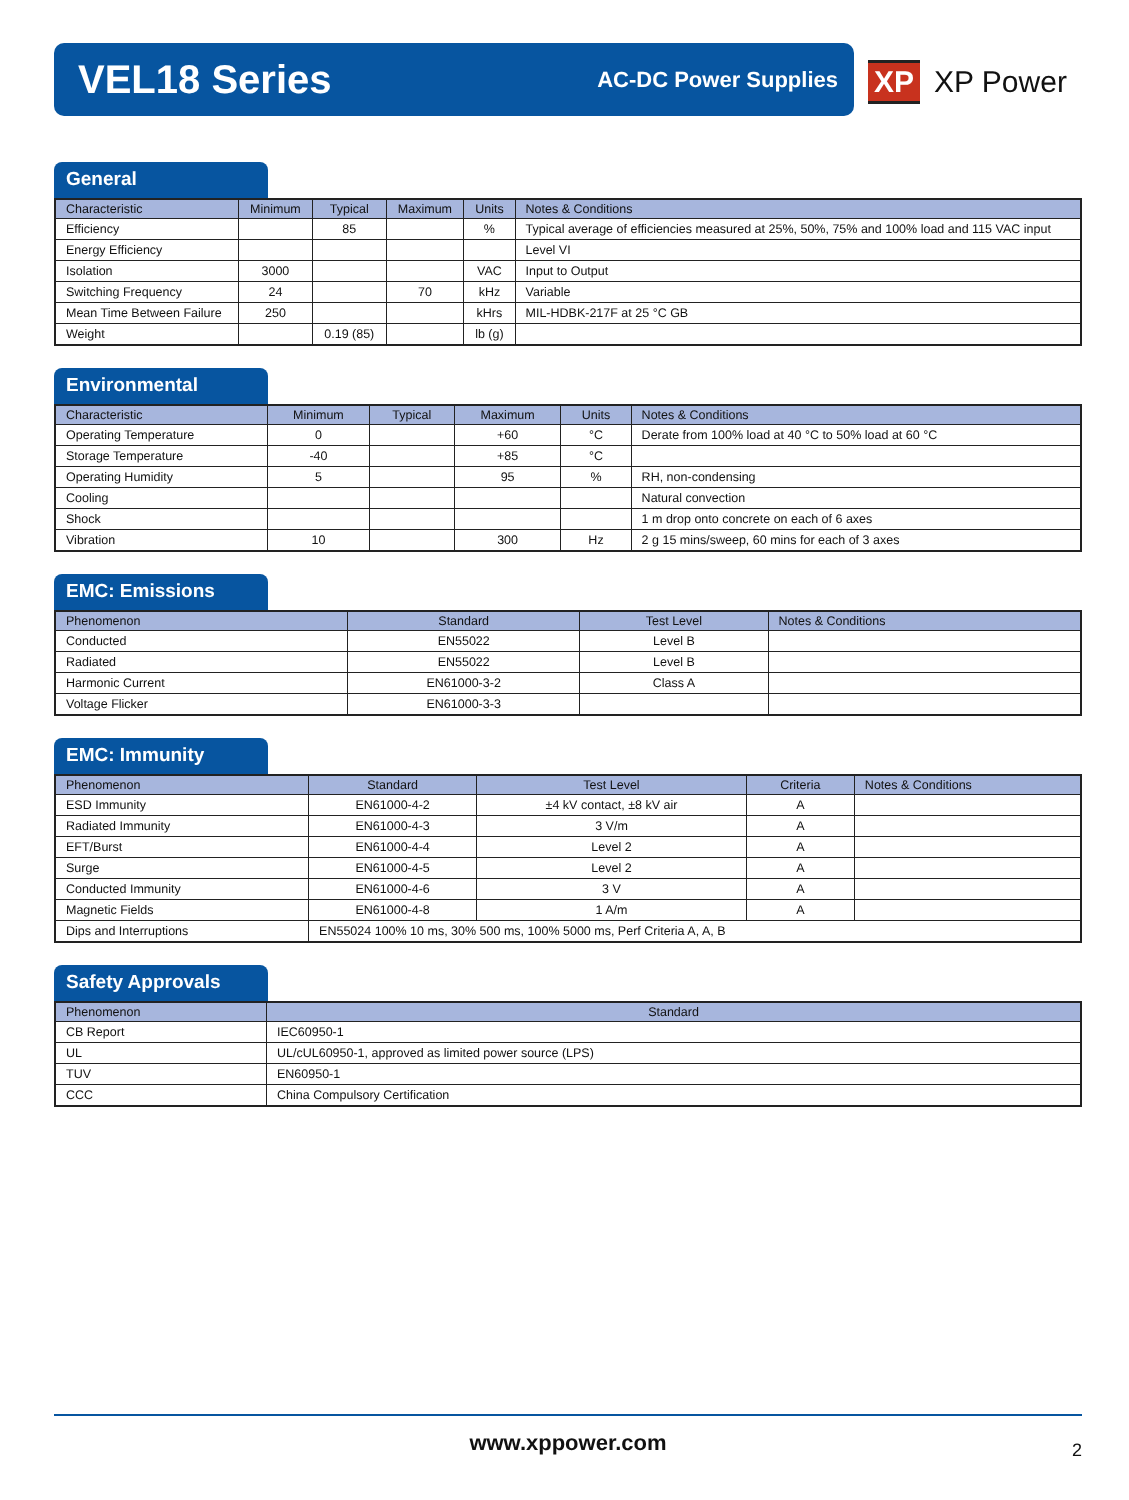VEL18 Series
AC-DC Power Supplies
XP XP Power
General
| Characteristic | Minimum | Typical | Maximum | Units | Notes & Conditions |
| --- | --- | --- | --- | --- | --- |
| Efficiency | | 85 | | % | Typical average of efficiencies measured at 25%, 50%, 75% and 100% load and 115 VAC input |
| Energy Efficiency | | | | | Level VI |
| Isolation | 3000 | | | VAC | Input to Output |
| Switching Frequency | 24 | | 70 | kHz | Variable |
| Mean Time Between Failure | 250 | | | kHrs | MIL-HDBK-217F at 25 °C GB |
| Weight | | 0.19 (85) | | lb (g) | |
Environmental
| Characteristic | Minimum | Typical | Maximum | Units | Notes & Conditions |
| --- | --- | --- | --- | --- | --- |
| Operating Temperature | 0 | | +60 | °C | Derate from 100% load at 40 °C to 50% load at 60 °C |
| Storage Temperature | -40 | | +85 | °C | |
| Operating Humidity | 5 | | 95 | % | RH, non-condensing |
| Cooling | | | | | Natural convection |
| Shock | | | | | 1 m drop onto concrete on each of 6 axes |
| Vibration | 10 | | 300 | Hz | 2 g 15 mins/sweep, 60 mins for each of 3 axes |
EMC: Emissions
| Phenomenon | Standard | Test Level | Notes & Conditions |
| --- | --- | --- | --- |
| Conducted | EN55022 | Level B | |
| Radiated | EN55022 | Level B | |
| Harmonic Current | EN61000-3-2 | Class A | |
| Voltage Flicker | EN61000-3-3 | | |
EMC: Immunity
| Phenomenon | Standard | Test Level | Criteria | Notes & Conditions |
| --- | --- | --- | --- | --- |
| ESD Immunity | EN61000-4-2 | ±4 kV contact, ±8 kV air | A | |
| Radiated Immunity | EN61000-4-3 | 3 V/m | A | |
| EFT/Burst | EN61000-4-4 | Level 2 | A | |
| Surge | EN61000-4-5 | Level 2 | A | |
| Conducted Immunity | EN61000-4-6 | 3 V | A | |
| Magnetic Fields | EN61000-4-8 | 1 A/m | A | |
| Dips and Interruptions | EN55024 100% 10 ms, 30% 500 ms, 100% 5000 ms, Perf Criteria A, A, B | | | |
Safety Approvals
| Phenomenon | Standard |
| --- | --- |
| CB Report | IEC60950-1 |
| UL | UL/cUL60950-1, approved as limited power source (LPS) |
| TUV | EN60950-1 |
| CCC | China Compulsory Certification |
www.xppower.com
2